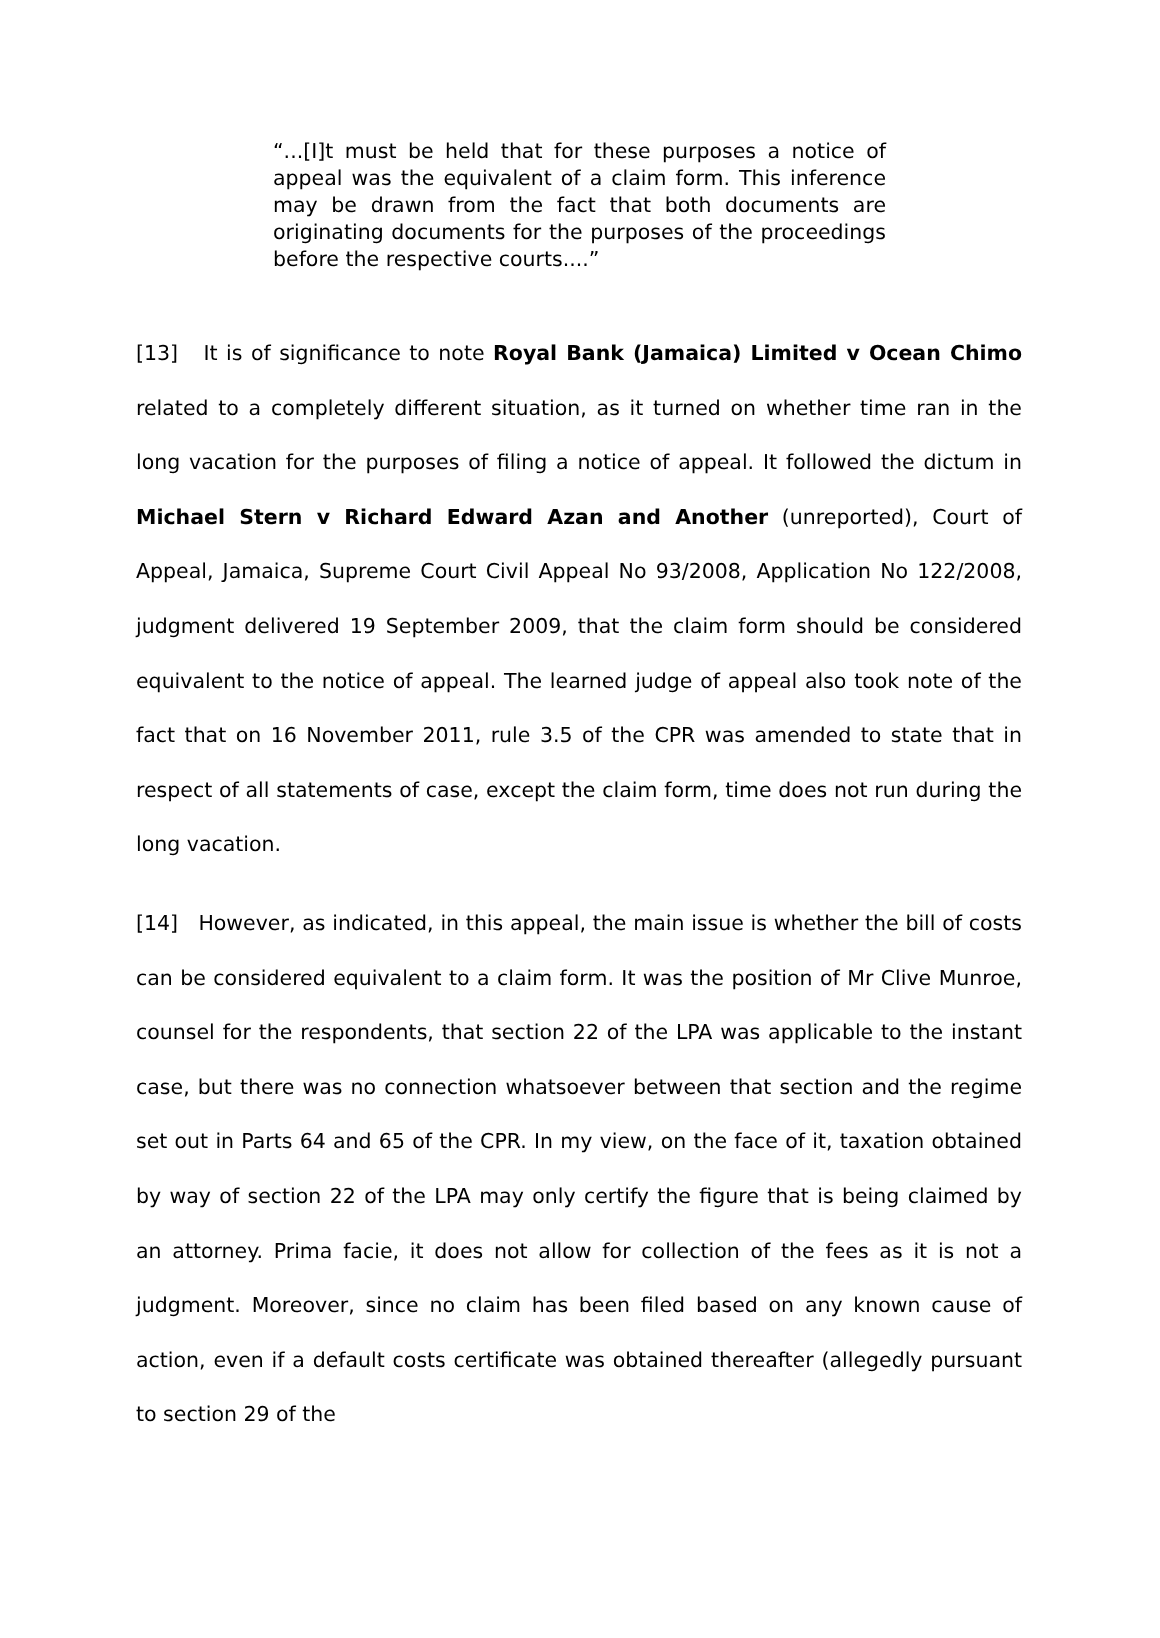“...[I]t must be held that for these purposes a notice of appeal was the equivalent of a claim form. This inference may be drawn from the fact that both documents are originating documents for the purposes of the proceedings before the respective courts....”
[13] It is of significance to note Royal Bank (Jamaica) Limited v Ocean Chimo related to a completely different situation, as it turned on whether time ran in the long vacation for the purposes of filing a notice of appeal. It followed the dictum in Michael Stern v Richard Edward Azan and Another (unreported), Court of Appeal, Jamaica, Supreme Court Civil Appeal No 93/2008, Application No 122/2008, judgment delivered 19 September 2009, that the claim form should be considered equivalent to the notice of appeal. The learned judge of appeal also took note of the fact that on 16 November 2011, rule 3.5 of the CPR was amended to state that in respect of all statements of case, except the claim form, time does not run during the long vacation.
[14] However, as indicated, in this appeal, the main issue is whether the bill of costs can be considered equivalent to a claim form. It was the position of Mr Clive Munroe, counsel for the respondents, that section 22 of the LPA was applicable to the instant case, but there was no connection whatsoever between that section and the regime set out in Parts 64 and 65 of the CPR. In my view, on the face of it, taxation obtained by way of section 22 of the LPA may only certify the figure that is being claimed by an attorney. Prima facie, it does not allow for collection of the fees as it is not a judgment. Moreover, since no claim has been filed based on any known cause of action, even if a default costs certificate was obtained thereafter (allegedly pursuant to section 29 of the